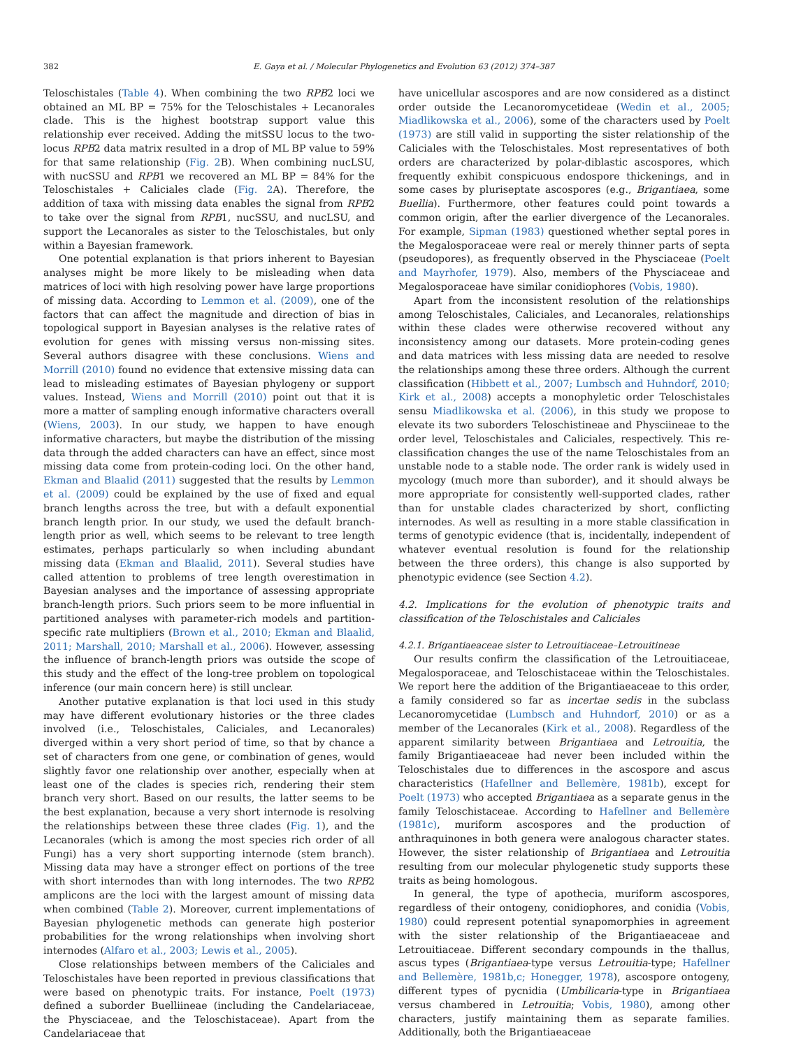382 E. Gaya et al. / Molecular Phylogenetics and Evolution 63 (2012) 374–387
Teloschistales (Table 4). When combining the two RPB2 loci we obtained an ML BP = 75% for the Teloschistales + Lecanorales clade. This is the highest bootstrap support value this relationship ever received. Adding the mitSSU locus to the two-locus RPB2 data matrix resulted in a drop of ML BP value to 59% for that same relationship (Fig. 2 B). When combining nucLSU, with nucSSU and RPB1 we recovered an ML BP = 84% for the Teloschistales + Caliciales clade (Fig. 2 A). Therefore, the addition of taxa with missing data enables the signal from RPB2 to take over the signal from RPB1, nucSSU, and nucLSU, and support the Lecanorales as sister to the Teloschistales, but only within a Bayesian framework.
One potential explanation is that priors inherent to Bayesian analyses might be more likely to be misleading when data matrices of loci with high resolving power have large proportions of missing data. According to Lemmon et al. (2009), one of the factors that can affect the magnitude and direction of bias in topological support in Bayesian analyses is the relative rates of evolution for genes with missing versus non-missing sites. Several authors disagree with these conclusions. Wiens and Morrill (2010) found no evidence that extensive missing data can lead to misleading estimates of Bayesian phylogeny or support values. Instead, Wiens and Morrill (2010) point out that it is more a matter of sampling enough informative characters overall (Wiens, 2003). In our study, we happen to have enough informative characters, but maybe the distribution of the missing data through the added characters can have an effect, since most missing data come from protein-coding loci. On the other hand, Ekman and Blaalid (2011) suggested that the results by Lemmon et al. (2009) could be explained by the use of fixed and equal branch lengths across the tree, but with a default exponential branch length prior. In our study, we used the default branch-length prior as well, which seems to be relevant to tree length estimates, perhaps particularly so when including abundant missing data (Ekman and Blaalid, 2011). Several studies have called attention to problems of tree length overestimation in Bayesian analyses and the importance of assessing appropriate branch-length priors. Such priors seem to be more influential in partitioned analyses with parameter-rich models and partition-specific rate multipliers (Brown et al., 2010; Ekman and Blaalid, 2011; Marshall, 2010; Marshall et al., 2006). However, assessing the influence of branch-length priors was outside the scope of this study and the effect of the long-tree problem on topological inference (our main concern here) is still unclear.
Another putative explanation is that loci used in this study may have different evolutionary histories or the three clades involved (i.e., Teloschistales, Caliciales, and Lecanorales) diverged within a very short period of time, so that by chance a set of characters from one gene, or combination of genes, would slightly favor one relationship over another, especially when at least one of the clades is species rich, rendering their stem branch very short. Based on our results, the latter seems to be the best explanation, because a very short internode is resolving the relationships between these three clades (Fig. 1), and the Lecanorales (which is among the most species rich order of all Fungi) has a very short supporting internode (stem branch). Missing data may have a stronger effect on portions of the tree with short internodes than with long internodes. The two RPB2 amplicons are the loci with the largest amount of missing data when combined (Table 2). Moreover, current implementations of Bayesian phylogenetic methods can generate high posterior probabilities for the wrong relationships when involving short internodes (Alfaro et al., 2003; Lewis et al., 2005).
Close relationships between members of the Caliciales and Teloschistales have been reported in previous classifications that were based on phenotypic traits. For instance, Poelt (1973) defined a suborder Buelliineae (including the Candelariaceae, the Physciaceae, and the Teloschistaceae). Apart from the Candelariaceae that
have unicellular ascospores and are now considered as a distinct order outside the Lecanoromycetideae (Wedin et al., 2005; Miadlikowska et al., 2006), some of the characters used by Poelt (1973) are still valid in supporting the sister relationship of the Caliciales with the Teloschistales. Most representatives of both orders are characterized by polar-diblastic ascospores, which frequently exhibit conspicuous endospore thickenings, and in some cases by pluriseptate ascospores (e.g., Brigantiaea, some Buellia). Furthermore, other features could point towards a common origin, after the earlier divergence of the Lecanorales. For example, Sipman (1983) questioned whether septal pores in the Megalosporaceae were real or merely thinner parts of septa (pseudopores), as frequently observed in the Physciaceae (Poelt and Mayrhofer, 1979). Also, members of the Physciaceae and Megalosporaceae have similar conidiophores (Vobis, 1980).
Apart from the inconsistent resolution of the relationships among Teloschistales, Caliciales, and Lecanorales, relationships within these clades were otherwise recovered without any inconsistency among our datasets. More protein-coding genes and data matrices with less missing data are needed to resolve the relationships among these three orders. Although the current classification (Hibbett et al., 2007; Lumbsch and Huhndorf, 2010; Kirk et al., 2008) accepts a monophyletic order Teloschistales sensu Miadlikowska et al. (2006), in this study we propose to elevate its two suborders Teloschistineae and Physciineae to the order level, Teloschistales and Caliciales, respectively. This re-classification changes the use of the name Teloschistales from an unstable node to a stable node. The order rank is widely used in mycology (much more than suborder), and it should always be more appropriate for consistently well-supported clades, rather than for unstable clades characterized by short, conflicting internodes. As well as resulting in a more stable classification in terms of genotypic evidence (that is, incidentally, independent of whatever eventual resolution is found for the relationship between the three orders), this change is also supported by phenotypic evidence (see Section 4.2).
4.2. Implications for the evolution of phenotypic traits and classification of the Teloschistales and Caliciales
4.2.1. Brigantiaeaceae sister to Letrouitiaceae–Letrouitineae
Our results confirm the classification of the Letrouitiaceae, Megalosporaceae, and Teloschistaceae within the Teloschistales. We report here the addition of the Brigantiaeaceae to this order, a family considered so far as incertae sedis in the subclass Lecanoromycetidae (Lumbsch and Huhndorf, 2010) or as a member of the Lecanorales (Kirk et al., 2008). Regardless of the apparent similarity between Brigantiaea and Letrouitia, the family Brigantiaeaceae had never been included within the Teloschistales due to differences in the ascospore and ascus characteristics (Hafellner and Bellemère, 1981b), except for Poelt (1973) who accepted Brigantiaea as a separate genus in the family Teloschistaceae. According to Hafellner and Bellemère (1981c), muriform ascospores and the production of anthraquinones in both genera were analogous character states. However, the sister relationship of Brigantiaea and Letrouitia resulting from our molecular phylogenetic study supports these traits as being homologous.
In general, the type of apothecia, muriform ascospores, regardless of their ontogeny, conidiophores, and conidia (Vobis, 1980) could represent potential synapomorphies in agreement with the sister relationship of the Brigantiaeaceae and Letrouitiaceae. Different secondary compounds in the thallus, ascus types (Brigantiaea-type versus Letrouitia-type; Hafellner and Bellemère, 1981b,c; Honegger, 1978), ascospore ontogeny, different types of pycnidia (Umbilicaria-type in Brigantiaea versus chambered in Letrouitia; Vobis, 1980), among other characters, justify maintaining them as separate families. Additionally, both the Brigantiaeaceae